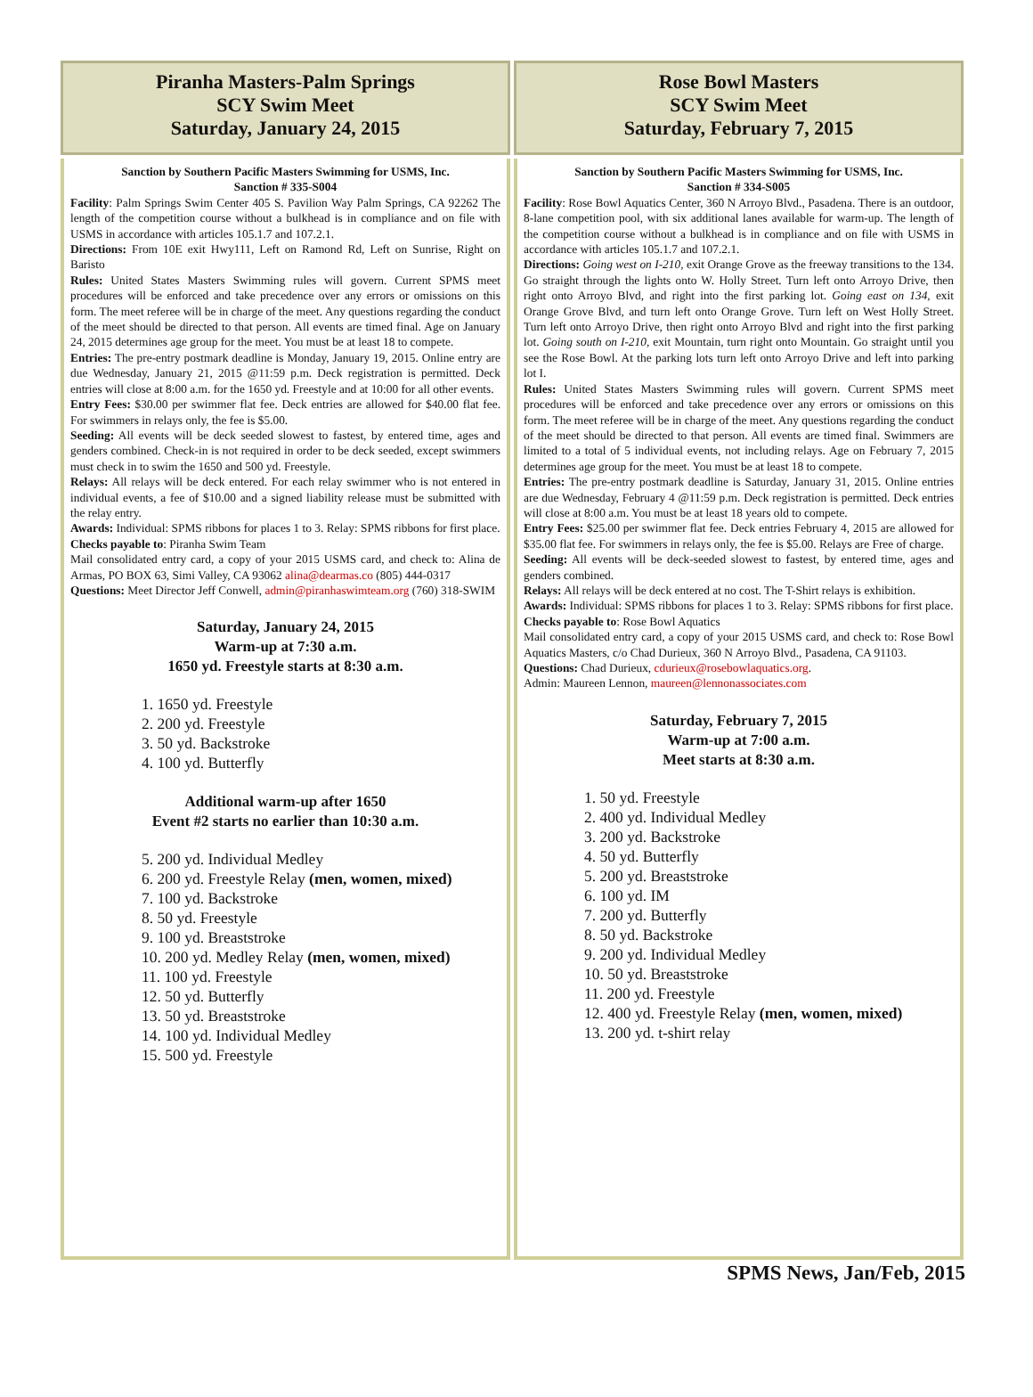Piranha Masters-Palm Springs
SCY Swim Meet
Saturday, January 24, 2015
Sanction by Southern Pacific Masters Swimming for USMS, Inc.
Sanction # 335-S004
Facility: Palm Springs Swim Center 405 S. Pavilion Way Palm Springs, CA 92262 The length of the competition course without a bulkhead is in compliance and on file with USMS in accordance with articles 105.1.7 and 107.2.1.
Directions: From 10E exit Hwy111, Left on Ramond Rd, Left on Sunrise, Right on Baristo
Rules: United States Masters Swimming rules will govern. Current SPMS meet procedures will be enforced and take precedence over any errors or omissions on this form. The meet referee will be in charge of the meet. Any questions regarding the conduct of the meet should be directed to that person. All events are timed final. Age on January 24, 2015 determines age group for the meet. You must be at least 18 to compete.
Entries: The pre-entry postmark deadline is Monday, January 19, 2015. Online entry are due Wednesday, January 21, 2015 @11:59 p.m. Deck registration is permitted. Deck entries will close at 8:00 a.m. for the 1650 yd. Freestyle and at 10:00 for all other events.
Entry Fees: $30.00 per swimmer flat fee. Deck entries are allowed for $40.00 flat fee. For swimmers in relays only, the fee is $5.00.
Seeding: All events will be deck seeded slowest to fastest, by entered time, ages and genders combined. Check-in is not required in order to be deck seeded, except swimmers must check in to swim the 1650 and 500 yd. Freestyle.
Relays: All relays will be deck entered. For each relay swimmer who is not entered in individual events, a fee of $10.00 and a signed liability release must be submitted with the relay entry.
Awards: Individual: SPMS ribbons for places 1 to 3. Relay: SPMS ribbons for first place.
Checks payable to: Piranha Swim Team
Mail consolidated entry card, a copy of your 2015 USMS card, and check to: Alina de Armas, PO BOX 63, Simi Valley, CA 93062 alina@dearmas.co (805) 444-0317
Questions: Meet Director Jeff Conwell, admin@piranhaswimteam.org (760) 318-SWIM
Saturday, January 24, 2015
Warm-up at 7:30 a.m.
1650 yd. Freestyle starts at 8:30 a.m.
1. 1650 yd. Freestyle
2. 200 yd. Freestyle
3. 50 yd. Backstroke
4. 100 yd. Butterfly
Additional warm-up after 1650
Event #2 starts no earlier than 10:30 a.m.
5. 200 yd. Individual Medley
6. 200 yd. Freestyle Relay (men, women, mixed)
7. 100 yd. Backstroke
8. 50 yd. Freestyle
9. 100 yd. Breaststroke
10. 200 yd. Medley Relay (men, women, mixed)
11. 100 yd. Freestyle
12. 50 yd. Butterfly
13. 50 yd. Breaststroke
14. 100 yd. Individual Medley
15. 500 yd. Freestyle
Rose Bowl Masters
SCY Swim Meet
Saturday, February 7, 2015
Sanction by Southern Pacific Masters Swimming for USMS, Inc.
Sanction # 334-S005
Facility: Rose Bowl Aquatics Center, 360 N Arroyo Blvd., Pasadena. There is an outdoor, 8-lane competition pool, with six additional lanes available for warm-up. The length of the competition course without a bulkhead is in compliance and on file with USMS in accordance with articles 105.1.7 and 107.2.1.
Directions: Going west on I-210, exit Orange Grove as the freeway transitions to the 134. Go straight through the lights onto W. Holly Street. Turn left onto Arroyo Drive, then right onto Arroyo Blvd, and right into the first parking lot. Going east on 134, exit Orange Grove Blvd, and turn left onto Orange Grove. Turn left on West Holly Street. Turn left onto Arroyo Drive, then right onto Arroyo Blvd and right into the first parking lot. Going south on I-210, exit Mountain, turn right onto Mountain. Go straight until you see the Rose Bowl. At the parking lots turn left onto Arroyo Drive and left into parking lot I.
Rules: United States Masters Swimming rules will govern. Current SPMS meet procedures will be enforced and take precedence over any errors or omissions on this form. The meet referee will be in charge of the meet. Any questions regarding the conduct of the meet should be directed to that person. All events are timed final. Swimmers are limited to a total of 5 individual events, not including relays. Age on February 7, 2015 determines age group for the meet. You must be at least 18 to compete.
Entries: The pre-entry postmark deadline is Saturday, January 31, 2015. Online entries are due Wednesday, February 4 @11:59 p.m. Deck registration is permitted. Deck entries will close at 8:00 a.m. You must be at least 18 years old to compete.
Entry Fees: $25.00 per swimmer flat fee. Deck entries February 4, 2015 are allowed for $35.00 flat fee. For swimmers in relays only, the fee is $5.00. Relays are Free of charge.
Seeding: All events will be deck-seeded slowest to fastest, by entered time, ages and genders combined.
Relays: All relays will be deck entered at no cost. The T-Shirt relays is exhibition.
Awards: Individual: SPMS ribbons for places 1 to 3. Relay: SPMS ribbons for first place.
Checks payable to: Rose Bowl Aquatics
Mail consolidated entry card, a copy of your 2015 USMS card, and check to: Rose Bowl Aquatics Masters, c/o Chad Durieux, 360 N Arroyo Blvd., Pasadena, CA 91103.
Questions: Chad Durieux, cdurieux@rosebowlaquatics.org.
Admin: Maureen Lennon, maureen@lennonassociates.com
Saturday, February 7, 2015
Warm-up at 7:00 a.m.
Meet starts at 8:30 a.m.
1. 50 yd. Freestyle
2. 400 yd. Individual Medley
3. 200 yd. Backstroke
4. 50 yd. Butterfly
5. 200 yd. Breaststroke
6. 100 yd. IM
7. 200 yd. Butterfly
8. 50 yd. Backstroke
9. 200 yd. Individual Medley
10. 50 yd. Breaststroke
11. 200 yd. Freestyle
12. 400 yd. Freestyle Relay (men, women, mixed)
13. 200 yd. t-shirt relay
SPMS News, Jan/Feb, 2015